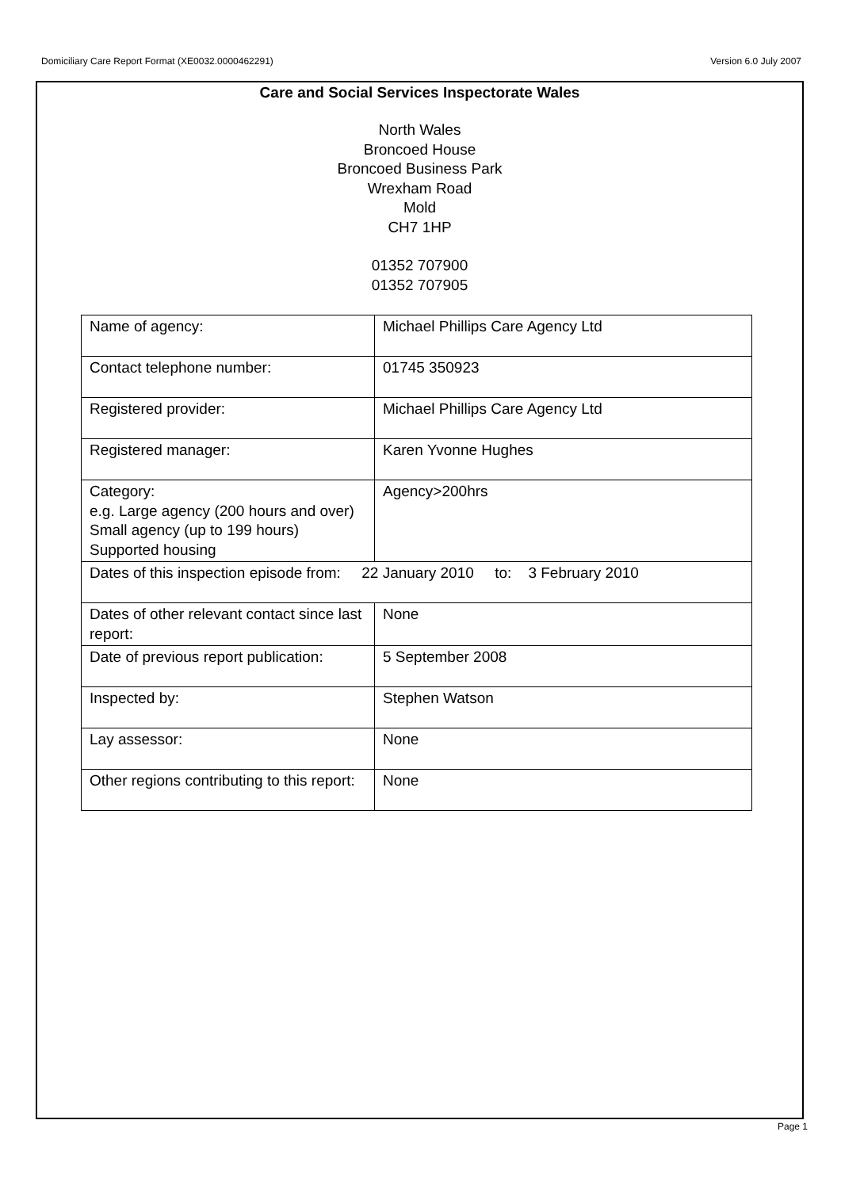Domiciliary Care Report Format (XE0032.0000462291) Version 6.0 July 2007
Care and Social Services Inspectorate Wales
North Wales
Broncoed House
Broncoed Business Park
Wrexham Road
Mold
CH7 1HP
01352 707900
01352 707905
| Name of agency: | Michael Phillips Care Agency Ltd |
| Contact telephone number: | 01745 350923 |
| Registered provider: | Michael Phillips Care Agency Ltd |
| Registered manager: | Karen Yvonne Hughes |
| Category: e.g. Large agency (200 hours and over) Small agency (up to 199 hours) Supported housing | Agency>200hrs |
| Dates of this inspection episode from: 22 January 2010 to: 3 February 2010 | |
| Dates of other relevant contact since last report: | None |
| Date of previous report publication: | 5 September 2008 |
| Inspected by: | Stephen Watson |
| Lay assessor: | None |
| Other regions contributing to this report: | None |
Page 1